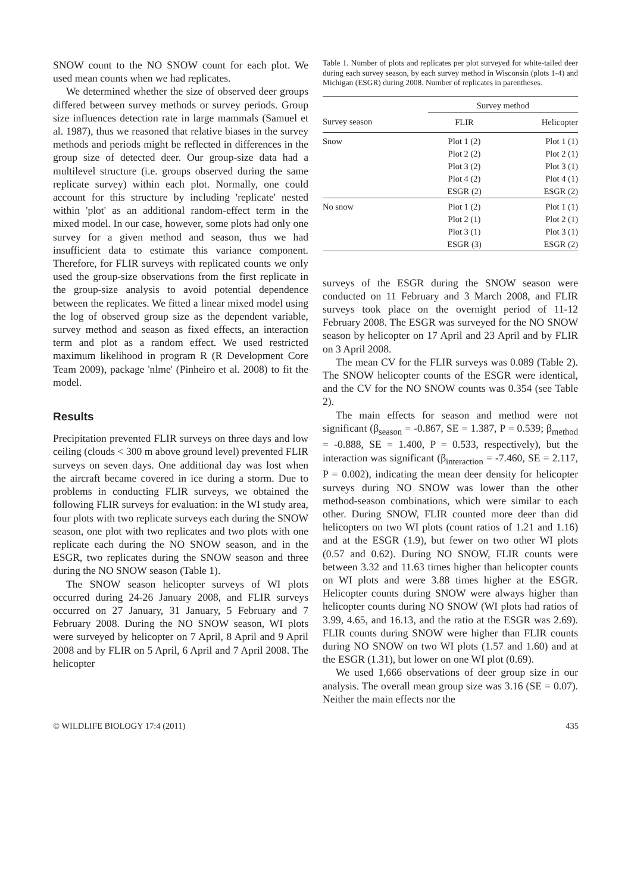SNOW count to the NO SNOW count for each plot. We used mean counts when we had replicates.
We determined whether the size of observed deer groups differed between survey methods or survey periods. Group size influences detection rate in large mammals (Samuel et al. 1987), thus we reasoned that relative biases in the survey methods and periods might be reflected in differences in the group size of detected deer. Our group-size data had a multilevel structure (i.e. groups observed during the same replicate survey) within each plot. Normally, one could account for this structure by including 'replicate' nested within 'plot' as an additional random-effect term in the mixed model. In our case, however, some plots had only one survey for a given method and season, thus we had insufficient data to estimate this variance component. Therefore, for FLIR surveys with replicated counts we only used the group-size observations from the first replicate in the group-size analysis to avoid potential dependence between the replicates. We fitted a linear mixed model using the log of observed group size as the dependent variable, survey method and season as fixed effects, an interaction term and plot as a random effect. We used restricted maximum likelihood in program R (R Development Core Team 2009), package 'nlme' (Pinheiro et al. 2008) to fit the model.
Results
Precipitation prevented FLIR surveys on three days and low ceiling (clouds < 300 m above ground level) prevented FLIR surveys on seven days. One additional day was lost when the aircraft became covered in ice during a storm. Due to problems in conducting FLIR surveys, we obtained the following FLIR surveys for evaluation: in the WI study area, four plots with two replicate surveys each during the SNOW season, one plot with two replicates and two plots with one replicate each during the NO SNOW season, and in the ESGR, two replicates during the SNOW season and three during the NO SNOW season (Table 1).
The SNOW season helicopter surveys of WI plots occurred during 24-26 January 2008, and FLIR surveys occurred on 27 January, 31 January, 5 February and 7 February 2008. During the NO SNOW season, WI plots were surveyed by helicopter on 7 April, 8 April and 9 April 2008 and by FLIR on 5 April, 6 April and 7 April 2008. The helicopter
Table 1. Number of plots and replicates per plot surveyed for white-tailed deer during each survey season, by each survey method in Wisconsin (plots 1-4) and Michigan (ESGR) during 2008. Number of replicates in parentheses.
| | Survey method | |
| --- | --- | --- |
| Survey season | FLIR | Helicopter |
| Snow | Plot 1 (2) | Plot 1 (1) |
| | Plot 2 (2) | Plot 2 (1) |
| | Plot 3 (2) | Plot 3 (1) |
| | Plot 4 (2) | Plot 4 (1) |
| | ESGR (2) | ESGR (2) |
| No snow | Plot 1 (2) | Plot 1 (1) |
| | Plot 2 (1) | Plot 2 (1) |
| | Plot 3 (1) | Plot 3 (1) |
| | ESGR (3) | ESGR (2) |
surveys of the ESGR during the SNOW season were conducted on 11 February and 3 March 2008, and FLIR surveys took place on the overnight period of 11-12 February 2008. The ESGR was surveyed for the NO SNOW season by helicopter on 17 April and 23 April and by FLIR on 3 April 2008.
The mean CV for the FLIR surveys was 0.089 (Table 2). The SNOW helicopter counts of the ESGR were identical, and the CV for the NO SNOW counts was 0.354 (see Table 2).
The main effects for season and method were not significant (β<sub>season</sub> = -0.867, SE = 1.387, P = 0.539; β<sub>method</sub> = -0.888, SE = 1.400, P = 0.533, respectively), but the interaction was significant (β<sub>interaction</sub> = -7.460, SE = 2.117, P = 0.002), indicating the mean deer density for helicopter surveys during NO SNOW was lower than the other method-season combinations, which were similar to each other. During SNOW, FLIR counted more deer than did helicopters on two WI plots (count ratios of 1.21 and 1.16) and at the ESGR (1.9), but fewer on two other WI plots (0.57 and 0.62). During NO SNOW, FLIR counts were between 3.32 and 11.63 times higher than helicopter counts on WI plots and were 3.88 times higher at the ESGR. Helicopter counts during SNOW were always higher than helicopter counts during NO SNOW (WI plots had ratios of 3.99, 4.65, and 16.13, and the ratio at the ESGR was 2.69). FLIR counts during SNOW were higher than FLIR counts during NO SNOW on two WI plots (1.57 and 1.60) and at the ESGR (1.31), but lower on one WI plot (0.69).
We used 1,666 observations of deer group size in our analysis. The overall mean group size was 3.16 (SE = 0.07). Neither the main effects nor the
© WILDLIFE BIOLOGY 17:4 (2011) 435